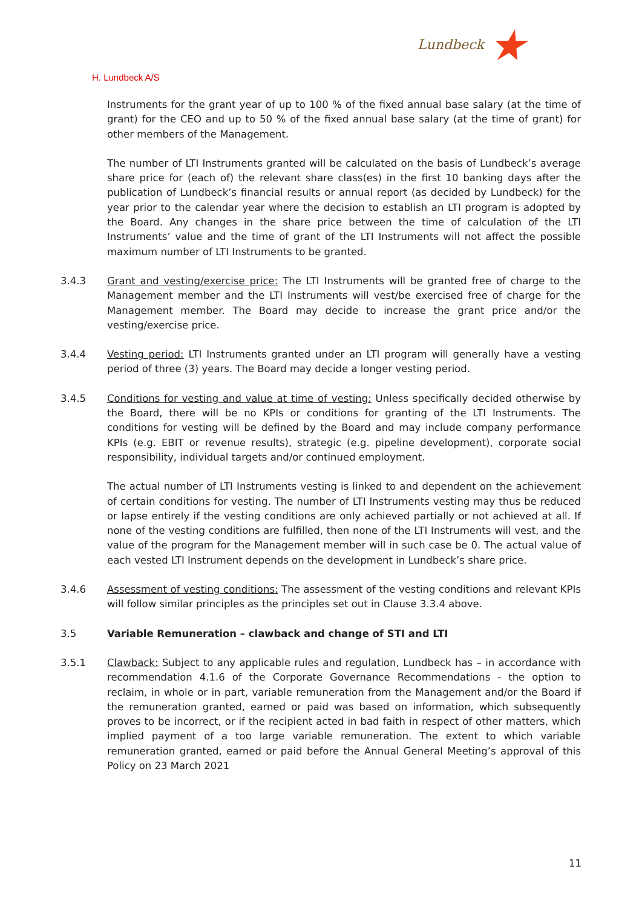Lundbeck ★
H. Lundbeck A/S
Instruments for the grant year of up to 100 % of the fixed annual base salary (at the time of grant) for the CEO and up to 50 % of the fixed annual base salary (at the time of grant) for other members of the Management.
The number of LTI Instruments granted will be calculated on the basis of Lundbeck’s average share price for (each of) the relevant share class(es) in the first 10 banking days after the publication of Lundbeck’s financial results or annual report (as decided by Lundbeck) for the year prior to the calendar year where the decision to establish an LTI program is adopted by the Board. Any changes in the share price between the time of calculation of the LTI Instruments’ value and the time of grant of the LTI Instruments will not affect the possible maximum number of LTI Instruments to be granted.
3.4.3 Grant and vesting/exercise price: The LTI Instruments will be granted free of charge to the Management member and the LTI Instruments will vest/be exercised free of charge for the Management member. The Board may decide to increase the grant price and/or the vesting/exercise price.
3.4.4 Vesting period: LTI Instruments granted under an LTI program will generally have a vesting period of three (3) years. The Board may decide a longer vesting period.
3.4.5 Conditions for vesting and value at time of vesting: Unless specifically decided otherwise by the Board, there will be no KPIs or conditions for granting of the LTI Instruments. The conditions for vesting will be defined by the Board and may include company performance KPIs (e.g. EBIT or revenue results), strategic (e.g. pipeline development), corporate social responsibility, individual targets and/or continued employment.
The actual number of LTI Instruments vesting is linked to and dependent on the achievement of certain conditions for vesting. The number of LTI Instruments vesting may thus be reduced or lapse entirely if the vesting conditions are only achieved partially or not achieved at all. If none of the vesting conditions are fulfilled, then none of the LTI Instruments will vest, and the value of the program for the Management member will in such case be 0. The actual value of each vested LTI Instrument depends on the development in Lundbeck’s share price.
3.4.6 Assessment of vesting conditions: The assessment of the vesting conditions and relevant KPIs will follow similar principles as the principles set out in Clause 3.3.4 above.
3.5 Variable Remuneration – clawback and change of STI and LTI
3.5.1 Clawback: Subject to any applicable rules and regulation, Lundbeck has – in accordance with recommendation 4.1.6 of the Corporate Governance Recommendations - the option to reclaim, in whole or in part, variable remuneration from the Management and/or the Board if the remuneration granted, earned or paid was based on information, which subsequently proves to be incorrect, or if the recipient acted in bad faith in respect of other matters, which implied payment of a too large variable remuneration. The extent to which variable remuneration granted, earned or paid before the Annual General Meeting’s approval of this Policy on 23 March 2021
11